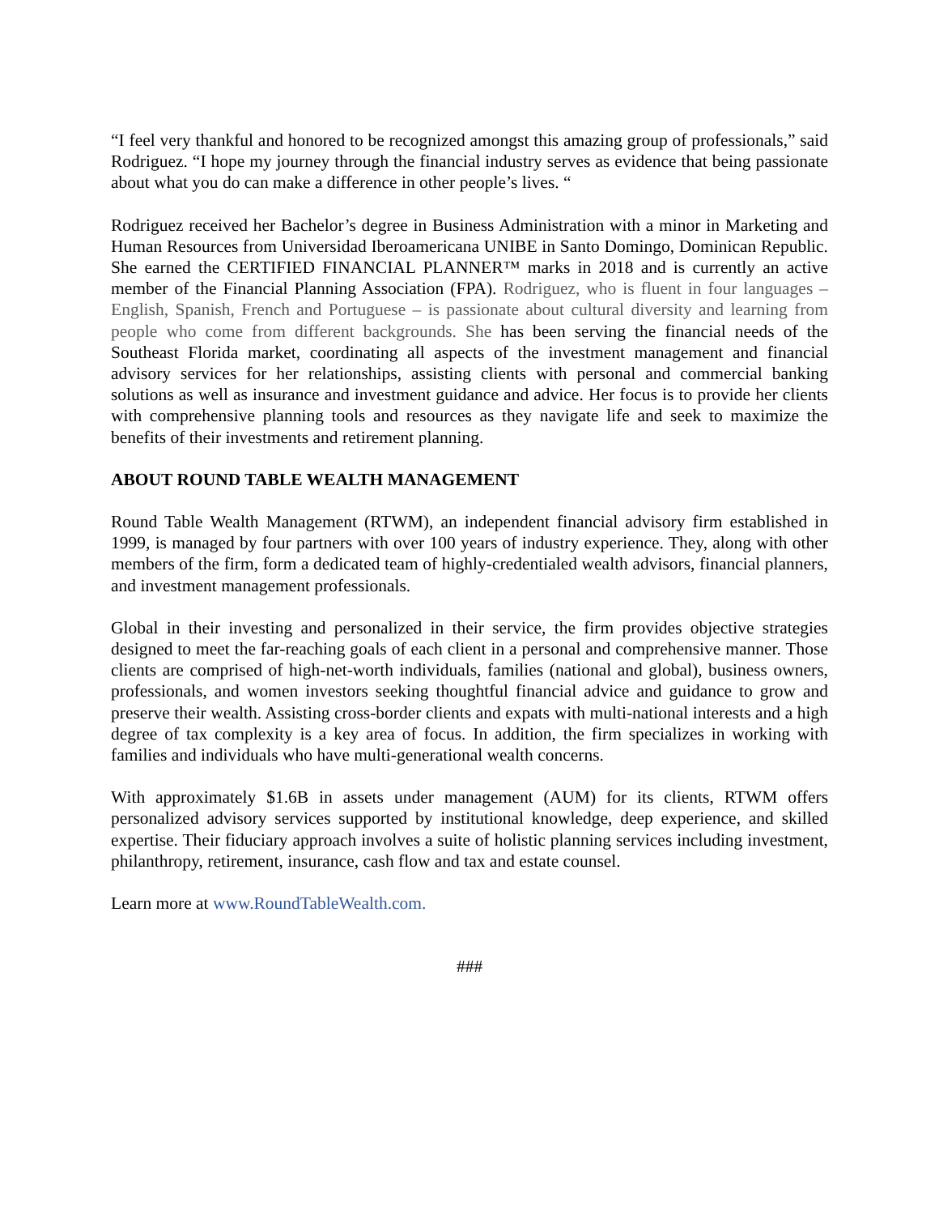“I feel very thankful and honored to be recognized amongst this amazing group of professionals,” said Rodriguez. “I hope my journey through the financial industry serves as evidence that being passionate about what you do can make a difference in other people’s lives. “
Rodriguez received her Bachelor’s degree in Business Administration with a minor in Marketing and Human Resources from Universidad Iberoamericana UNIBE in Santo Domingo, Dominican Republic. She earned the CERTIFIED FINANCIAL PLANNER™ marks in 2018 and is currently an active member of the Financial Planning Association (FPA). Rodriguez, who is fluent in four languages – English, Spanish, French and Portuguese – is passionate about cultural diversity and learning from people who come from different backgrounds. She has been serving the financial needs of the Southeast Florida market, coordinating all aspects of the investment management and financial advisory services for her relationships, assisting clients with personal and commercial banking solutions as well as insurance and investment guidance and advice. Her focus is to provide her clients with comprehensive planning tools and resources as they navigate life and seek to maximize the benefits of their investments and retirement planning.
ABOUT ROUND TABLE WEALTH MANAGEMENT
Round Table Wealth Management (RTWM), an independent financial advisory firm established in 1999, is managed by four partners with over 100 years of industry experience. They, along with other members of the firm, form a dedicated team of highly-credentialed wealth advisors, financial planners, and investment management professionals.
Global in their investing and personalized in their service, the firm provides objective strategies designed to meet the far-reaching goals of each client in a personal and comprehensive manner. Those clients are comprised of high-net-worth individuals, families (national and global), business owners, professionals, and women investors seeking thoughtful financial advice and guidance to grow and preserve their wealth. Assisting cross-border clients and expats with multi-national interests and a high degree of tax complexity is a key area of focus. In addition, the firm specializes in working with families and individuals who have multi-generational wealth concerns.
With approximately $1.6B in assets under management (AUM) for its clients, RTWM offers personalized advisory services supported by institutional knowledge, deep experience, and skilled expertise. Their fiduciary approach involves a suite of holistic planning services including investment, philanthropy, retirement, insurance, cash flow and tax and estate counsel.
Learn more at www.RoundTableWealth.com.
###